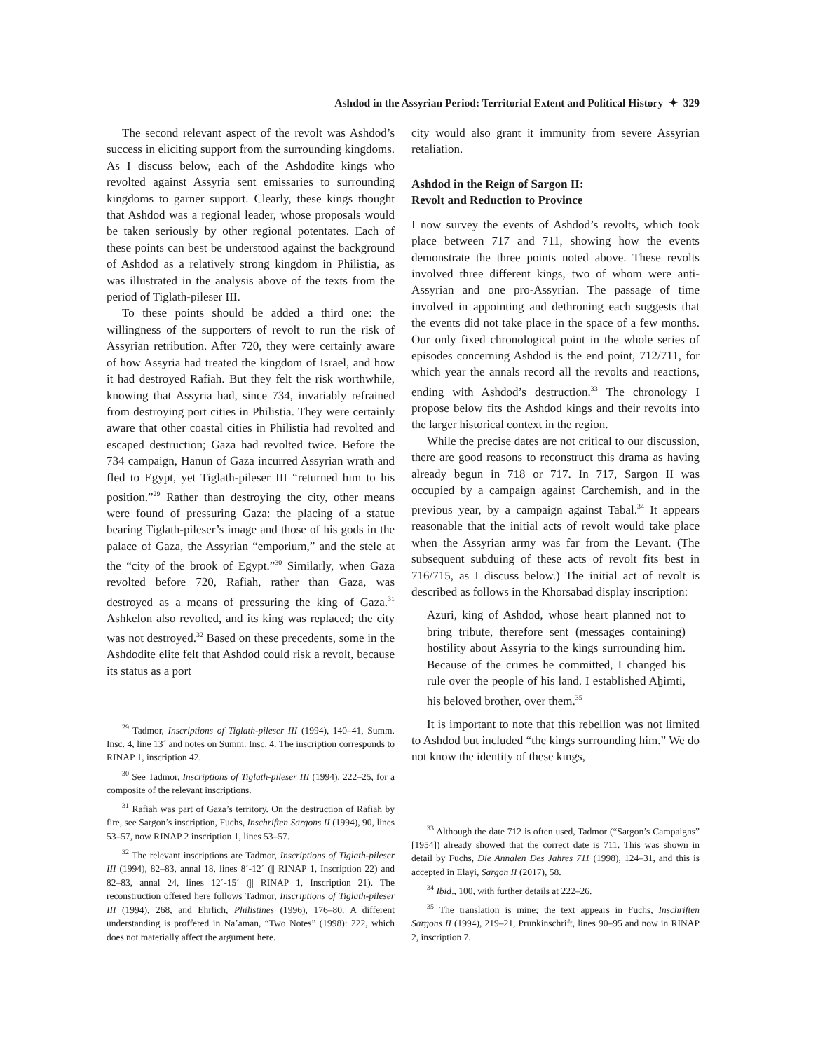Ashdod in the Assyrian Period: Territorial Extent and Political History ✦ 329
The second relevant aspect of the revolt was Ashdod’s success in eliciting support from the surrounding kingdoms. As I discuss below, each of the Ashdodite kings who revolted against Assyria sent emissaries to surrounding kingdoms to garner support. Clearly, these kings thought that Ashdod was a regional leader, whose proposals would be taken seriously by other regional potentates. Each of these points can best be understood against the background of Ashdod as a relatively strong kingdom in Philistia, as was illustrated in the analysis above of the texts from the period of Tiglath-pileser III.
To these points should be added a third one: the willingness of the supporters of revolt to run the risk of Assyrian retribution. After 720, they were certainly aware of how Assyria had treated the kingdom of Israel, and how it had destroyed Rafiah. But they felt the risk worthwhile, knowing that Assyria had, since 734, invariably refrained from destroying port cities in Philistia. They were certainly aware that other coastal cities in Philistia had revolted and escaped destruction; Gaza had revolted twice. Before the 734 campaign, Hanun of Gaza incurred Assyrian wrath and fled to Egypt, yet Tiglath-pileser III “returned him to his position.”<sup>29</sup> Rather than destroying the city, other means were found of pressuring Gaza: the placing of a statue bearing Tiglath-pileser’s image and those of his gods in the palace of Gaza, the Assyrian “emporium,” and the stele at the “city of the brook of Egypt.”<sup>30</sup> Similarly, when Gaza revolted before 720, Rafiah, rather than Gaza, was destroyed as a means of pressuring the king of Gaza.<sup>31</sup> Ashkelon also revolted, and its king was replaced; the city was not destroyed.<sup>32</sup> Based on these precedents, some in the Ashdodite elite felt that Ashdod could risk a revolt, because its status as a port
<sup>29</sup> Tadmor, Inscriptions of Tiglath-pileser III (1994), 140–41, Summ. Insc. 4, line 13´ and notes on Summ. Insc. 4. The inscription corresponds to RINAP 1, inscription 42.
<sup>30</sup> See Tadmor, Inscriptions of Tiglath-pileser III (1994), 222–25, for a composite of the relevant inscriptions.
<sup>31</sup> Rafiah was part of Gaza’s territory. On the destruction of Rafiah by fire, see Sargon’s inscription, Fuchs, Inschriften Sargons II (1994), 90, lines 53–57, now RINAP 2 inscription 1, lines 53–57.
<sup>32</sup> The relevant inscriptions are Tadmor, Inscriptions of Tiglath-pileser III (1994), 82–83, annal 18, lines 8´-12´ (|| RINAP 1, Inscription 22) and 82–83, annal 24, lines 12´-15´ (|| RINAP 1, Inscription 21). The reconstruction offered here follows Tadmor, Inscriptions of Tiglath-pileser III (1994), 268, and Ehrlich, Philistines (1996), 176–80. A different understanding is proffered in Na’aman, “Two Notes” (1998): 222, which does not materially affect the argument here.
city would also grant it immunity from severe Assyrian retaliation.
Ashdod in the Reign of Sargon II:
Revolt and Reduction to Province
I now survey the events of Ashdod’s revolts, which took place between 717 and 711, showing how the events demonstrate the three points noted above. These revolts involved three different kings, two of whom were anti-Assyrian and one pro-Assyrian. The passage of time involved in appointing and dethroning each suggests that the events did not take place in the space of a few months. Our only fixed chronological point in the whole series of episodes concerning Ashdod is the end point, 712/711, for which year the annals record all the revolts and reactions, ending with Ashdod’s destruction.<sup>33</sup> The chronology I propose below fits the Ashdod kings and their revolts into the larger historical context in the region.
While the precise dates are not critical to our discussion, there are good reasons to reconstruct this drama as having already begun in 718 or 717. In 717, Sargon II was occupied by a campaign against Carchemish, and in the previous year, by a campaign against Tabal.<sup>34</sup> It appears reasonable that the initial acts of revolt would take place when the Assyrian army was far from the Levant. (The subsequent subduing of these acts of revolt fits best in 716/715, as I discuss below.) The initial act of revolt is described as follows in the Khorsabad display inscription:
Azuri, king of Ashdod, whose heart planned not to bring tribute, therefore sent (messages containing) hostility about Assyria to the kings surrounding him. Because of the crimes he committed, I changed his rule over the people of his land. I established Aḫimti, his beloved brother, over them.<sup>35</sup>
It is important to note that this rebellion was not limited to Ashdod but included “the kings surrounding him.” We do not know the identity of these kings,
<sup>33</sup> Although the date 712 is often used, Tadmor (“Sargon’s Campaigns” [1954]) already showed that the correct date is 711. This was shown in detail by Fuchs, Die Annalen Des Jahres 711 (1998), 124–31, and this is accepted in Elayi, Sargon II (2017), 58.
<sup>34</sup> Ibid., 100, with further details at 222–26.
<sup>35</sup> The translation is mine; the text appears in Fuchs, Inschriften Sargons II (1994), 219–21, Prunkinschrift, lines 90–95 and now in RINAP 2, inscription 7.